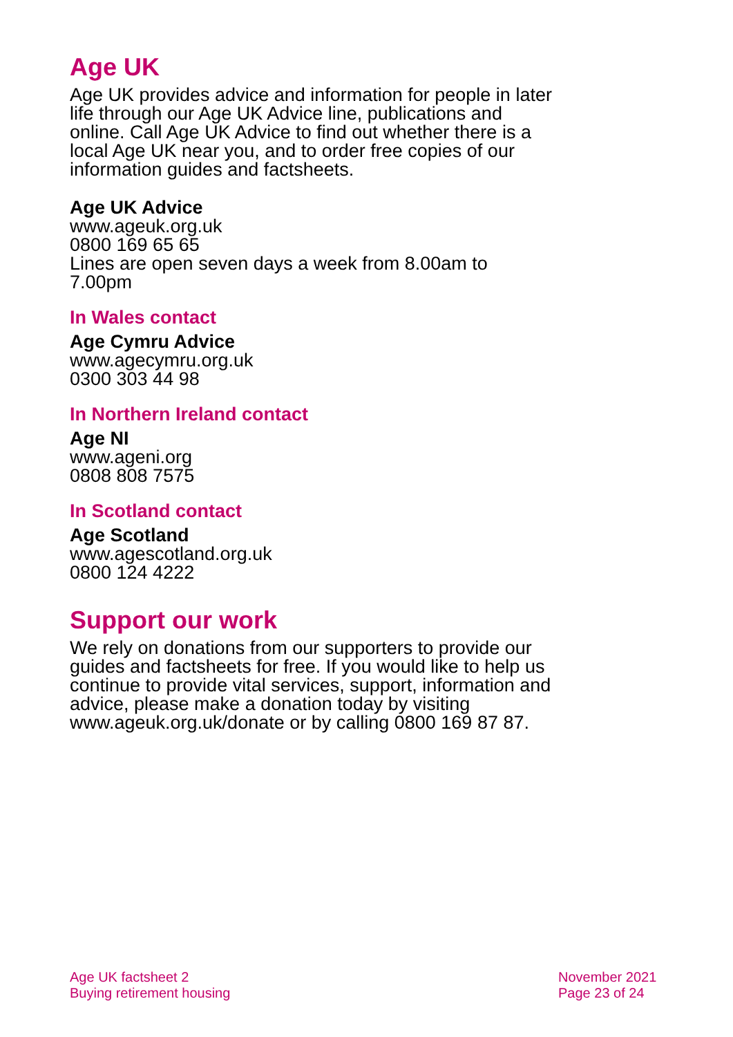Age UK
Age UK provides advice and information for people in later life through our Age UK Advice line, publications and online. Call Age UK Advice to find out whether there is a local Age UK near you, and to order free copies of our information guides and factsheets.
Age UK Advice
www.ageuk.org.uk
0800 169 65 65
Lines are open seven days a week from 8.00am to 7.00pm
In Wales contact
Age Cymru Advice
www.agecymru.org.uk
0300 303 44 98
In Northern Ireland contact
Age NI
www.ageni.org
0808 808 7575
In Scotland contact
Age Scotland
www.agescotland.org.uk
0800 124 4222
Support our work
We rely on donations from our supporters to provide our guides and factsheets for free. If you would like to help us continue to provide vital services, support, information and advice, please make a donation today by visiting www.ageuk.org.uk/donate or by calling 0800 169 87 87.
Age UK factsheet 2
Buying retirement housing
November 2021
Page 23 of 24